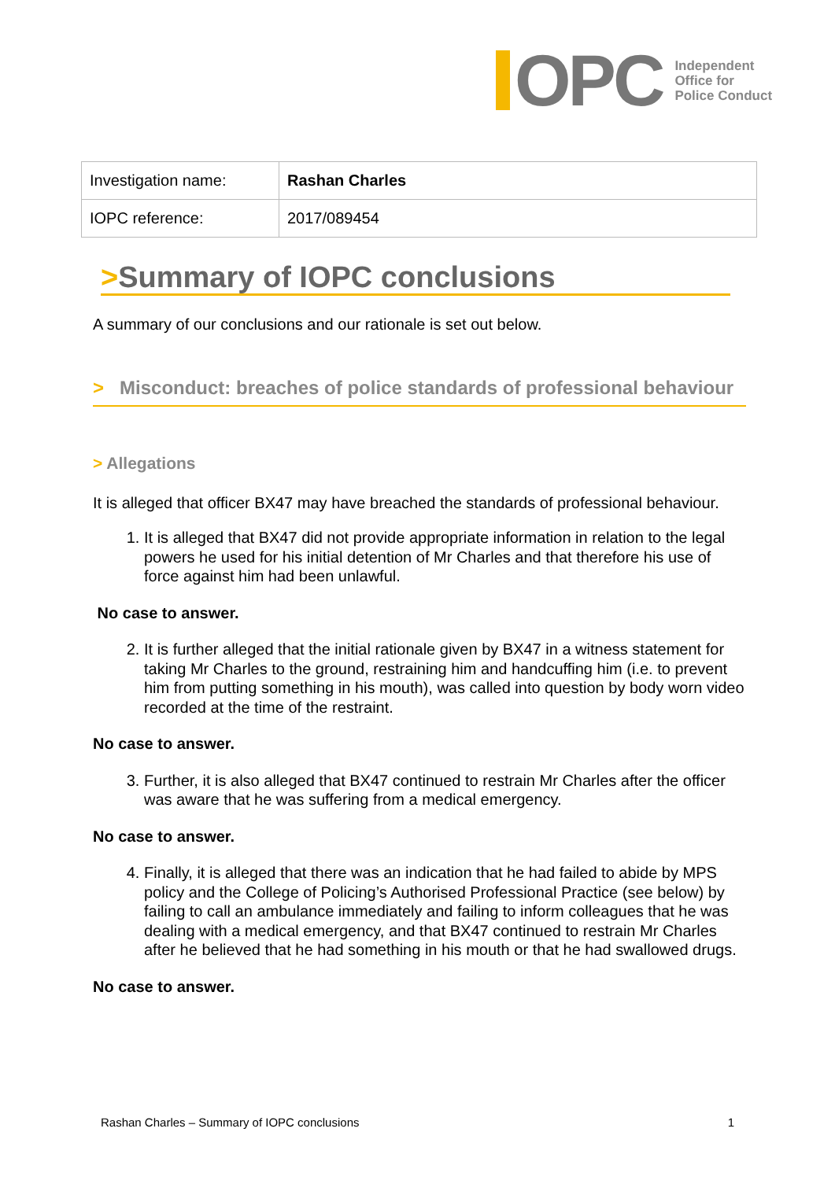OPC
Independent
Office for
Police Conduct
| Investigation name: | Rashan Charles |
| IOPC reference: | 2017/089454 |
>Summary of IOPC conclusions
A summary of our conclusions and our rationale is set out below.
> Misconduct: breaches of police standards of professional behaviour
> Allegations
It is alleged that officer BX47 may have breached the standards of professional behaviour.
1. It is alleged that BX47 did not provide appropriate information in relation to the legal powers he used for his initial detention of Mr Charles and that therefore his use of force against him had been unlawful.
No case to answer.
2. It is further alleged that the initial rationale given by BX47 in a witness statement for taking Mr Charles to the ground, restraining him and handcuffing him (i.e. to prevent him from putting something in his mouth), was called into question by body worn video recorded at the time of the restraint.
No case to answer.
3. Further, it is also alleged that BX47 continued to restrain Mr Charles after the officer was aware that he was suffering from a medical emergency.
No case to answer.
4. Finally, it is alleged that there was an indication that he had failed to abide by MPS policy and the College of Policing’s Authorised Professional Practice (see below) by failing to call an ambulance immediately and failing to inform colleagues that he was dealing with a medical emergency, and that BX47 continued to restrain Mr Charles after he believed that he had something in his mouth or that he had swallowed drugs.
No case to answer.
Rashan Charles – Summary of IOPC conclusions 1